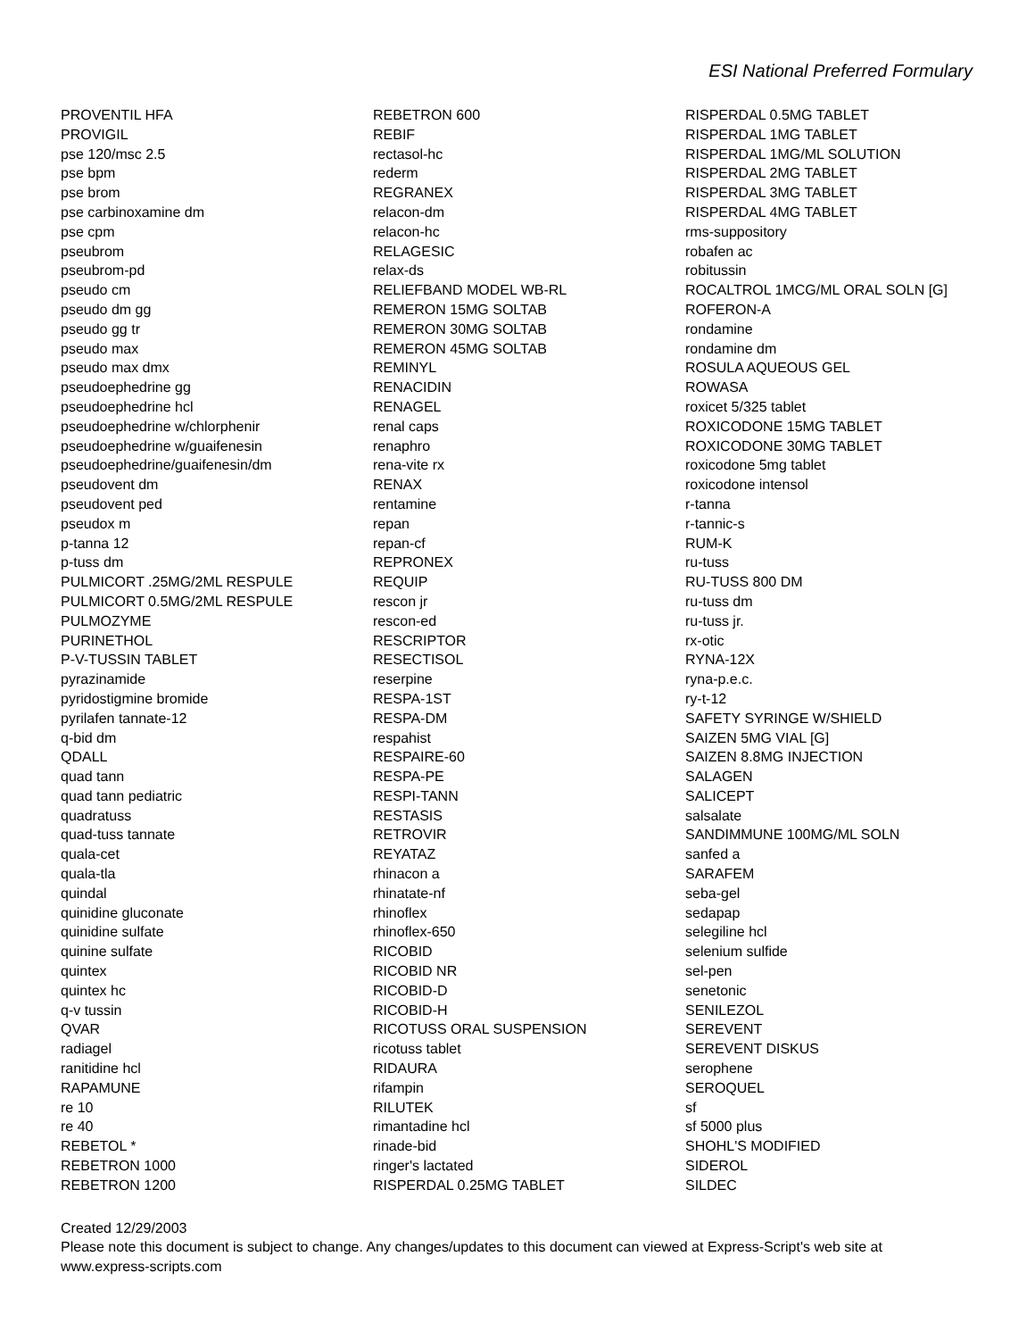ESI National Preferred Formulary
PROVENTIL HFA
PROVIGIL
pse 120/msc 2.5
pse bpm
pse brom
pse carbinoxamine dm
pse cpm
pseubrom
pseubrom-pd
pseudo cm
pseudo dm gg
pseudo gg tr
pseudo max
pseudo max dmx
pseudoephedrine gg
pseudoephedrine hcl
pseudoephedrine w/chlorphenir
pseudoephedrine w/guaifenesin
pseudoephedrine/guaifenesin/dm
pseudovent dm
pseudovent ped
pseudox m
p-tanna 12
p-tuss dm
PULMICORT .25MG/2ML RESPULE
PULMICORT 0.5MG/2ML RESPULE
PULMOZYME
PURINETHOL
P-V-TUSSIN TABLET
pyrazinamide
pyridostigmine bromide
pyrilafen tannate-12
q-bid dm
QDALL
quad tann
quad tann pediatric
quadratuss
quad-tuss tannate
quala-cet
quala-tla
quindal
quinidine gluconate
quinidine sulfate
quinine sulfate
quintex
quintex hc
q-v tussin
QVAR
radiagel
ranitidine hcl
RAPAMUNE
re 10
re 40
REBETOL *
REBETRON 1000
REBETRON 1200
REBETRON 600
REBIF
rectasol-hc
rederm
REGRANEX
relacon-dm
relacon-hc
RELAGESIC
relax-ds
RELIEFBAND MODEL WB-RL
REMERON 15MG SOLTAB
REMERON 30MG SOLTAB
REMERON 45MG SOLTAB
REMINYL
RENACIDIN
RENAGEL
renal caps
renaphro
rena-vite rx
RENAX
rentamine
repan
repan-cf
REPRONEX
REQUIP
rescon jr
rescon-ed
RESCRIPTOR
RESECTISOL
reserpine
RESPA-1ST
RESPA-DM
respahist
RESPAIRE-60
RESPA-PE
RESPI-TANN
RESTASIS
RETROVIR
REYATAZ
rhinacon a
rhinatate-nf
rhinoflex
rhinoflex-650
RICOBID
RICOBID NR
RICOBID-D
RICOBID-H
RICOTUSS ORAL SUSPENSION
ricotuss tablet
RIDAURA
rifampin
RILUTEK
rimantadine hcl
rinade-bid
ringer's lactated
RISPERDAL 0.25MG TABLET
RISPERDAL 0.5MG TABLET
RISPERDAL 1MG TABLET
RISPERDAL 1MG/ML SOLUTION
RISPERDAL 2MG TABLET
RISPERDAL 3MG TABLET
RISPERDAL 4MG TABLET
rms-suppository
robafen ac
robitussin
ROCALTROL 1MCG/ML ORAL SOLN [G]
ROFERON-A
rondamine
rondamine dm
ROSULA AQUEOUS GEL
ROWASA
roxicet 5/325 tablet
ROXICODONE 15MG TABLET
ROXICODONE 30MG TABLET
roxicodone 5mg tablet
roxicodone intensol
r-tanna
r-tannic-s
RUM-K
ru-tuss
RU-TUSS 800 DM
ru-tuss dm
ru-tuss jr.
rx-otic
RYNA-12X
ryna-p.e.c.
ry-t-12
SAFETY SYRINGE W/SHIELD
SAIZEN 5MG VIAL [G]
SAIZEN 8.8MG INJECTION
SALAGEN
SALICEPT
salsalate
SANDIMMUNE 100MG/ML SOLN
sanfed a
SARAFEM
seba-gel
sedapap
selegiline hcl
selenium sulfide
sel-pen
senetonic
SENILEZOL
SEREVENT
SEREVENT DISKUS
serophene
SEROQUEL
sf
sf 5000 plus
SHOHL'S MODIFIED
SIDEROL
SILDEC
Created 12/29/2003
Please note this document is subject to change. Any changes/updates to this document can viewed at Express-Script's web site at
www.express-scripts.com